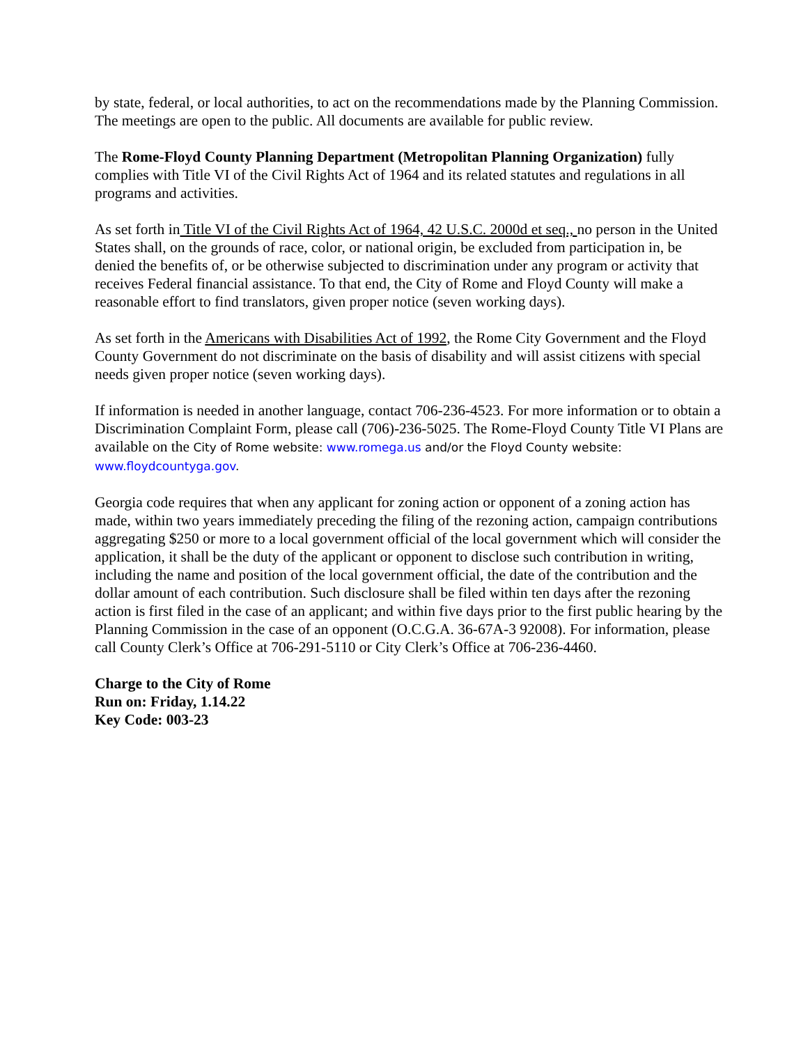by state, federal, or local authorities, to act on the recommendations made by the Planning Commission. The meetings are open to the public. All documents are available for public review.
The Rome-Floyd County Planning Department (Metropolitan Planning Organization) fully complies with Title VI of the Civil Rights Act of 1964 and its related statutes and regulations in all programs and activities.
As set forth in Title VI of the Civil Rights Act of 1964, 42 U.S.C. 2000d et seq., no person in the United States shall, on the grounds of race, color, or national origin, be excluded from participation in, be denied the benefits of, or be otherwise subjected to discrimination under any program or activity that receives Federal financial assistance. To that end, the City of Rome and Floyd County will make a reasonable effort to find translators, given proper notice (seven working days).
As set forth in the Americans with Disabilities Act of 1992, the Rome City Government and the Floyd County Government do not discriminate on the basis of disability and will assist citizens with special needs given proper notice (seven working days).
If information is needed in another language, contact 706-236-4523. For more information or to obtain a Discrimination Complaint Form, please call (706)-236-5025. The Rome-Floyd County Title VI Plans are available on the City of Rome website: www.romega.us and/or the Floyd County website: www.floydcountyga.gov.
Georgia code requires that when any applicant for zoning action or opponent of a zoning action has made, within two years immediately preceding the filing of the rezoning action, campaign contributions aggregating $250 or more to a local government official of the local government which will consider the application, it shall be the duty of the applicant or opponent to disclose such contribution in writing, including the name and position of the local government official, the date of the contribution and the dollar amount of each contribution. Such disclosure shall be filed within ten days after the rezoning action is first filed in the case of an applicant; and within five days prior to the first public hearing by the Planning Commission in the case of an opponent (O.C.G.A. 36-67A-3 92008). For information, please call County Clerk’s Office at 706-291-5110 or City Clerk’s Office at 706-236-4460.
Charge to the City of Rome
Run on: Friday, 1.14.22
Key Code: 003-23